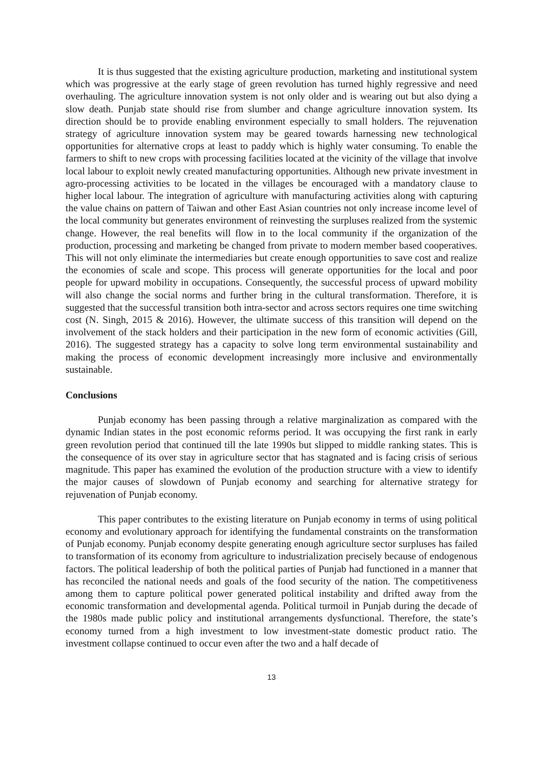It is thus suggested that the existing agriculture production, marketing and institutional system which was progressive at the early stage of green revolution has turned highly regressive and need overhauling. The agriculture innovation system is not only older and is wearing out but also dying a slow death. Punjab state should rise from slumber and change agriculture innovation system. Its direction should be to provide enabling environment especially to small holders. The rejuvenation strategy of agriculture innovation system may be geared towards harnessing new technological opportunities for alternative crops at least to paddy which is highly water consuming. To enable the farmers to shift to new crops with processing facilities located at the vicinity of the village that involve local labour to exploit newly created manufacturing opportunities. Although new private investment in agro-processing activities to be located in the villages be encouraged with a mandatory clause to higher local labour. The integration of agriculture with manufacturing activities along with capturing the value chains on pattern of Taiwan and other East Asian countries not only increase income level of the local community but generates environment of reinvesting the surpluses realized from the systemic change. However, the real benefits will flow in to the local community if the organization of the production, processing and marketing be changed from private to modern member based cooperatives. This will not only eliminate the intermediaries but create enough opportunities to save cost and realize the economies of scale and scope. This process will generate opportunities for the local and poor people for upward mobility in occupations. Consequently, the successful process of upward mobility will also change the social norms and further bring in the cultural transformation. Therefore, it is suggested that the successful transition both intra-sector and across sectors requires one time switching cost (N. Singh, 2015 & 2016). However, the ultimate success of this transition will depend on the involvement of the stack holders and their participation in the new form of economic activities (Gill, 2016). The suggested strategy has a capacity to solve long term environmental sustainability and making the process of economic development increasingly more inclusive and environmentally sustainable.
Conclusions
Punjab economy has been passing through a relative marginalization as compared with the dynamic Indian states in the post economic reforms period. It was occupying the first rank in early green revolution period that continued till the late 1990s but slipped to middle ranking states. This is the consequence of its over stay in agriculture sector that has stagnated and is facing crisis of serious magnitude. This paper has examined the evolution of the production structure with a view to identify the major causes of slowdown of Punjab economy and searching for alternative strategy for rejuvenation of Punjab economy.
This paper contributes to the existing literature on Punjab economy in terms of using political economy and evolutionary approach for identifying the fundamental constraints on the transformation of Punjab economy. Punjab economy despite generating enough agriculture sector surpluses has failed to transformation of its economy from agriculture to industrialization precisely because of endogenous factors. The political leadership of both the political parties of Punjab had functioned in a manner that has reconciled the national needs and goals of the food security of the nation. The competitiveness among them to capture political power generated political instability and drifted away from the economic transformation and developmental agenda. Political turmoil in Punjab during the decade of the 1980s made public policy and institutional arrangements dysfunctional. Therefore, the state’s economy turned from a high investment to low investment-state domestic product ratio. The investment collapse continued to occur even after the two and a half decade of
13